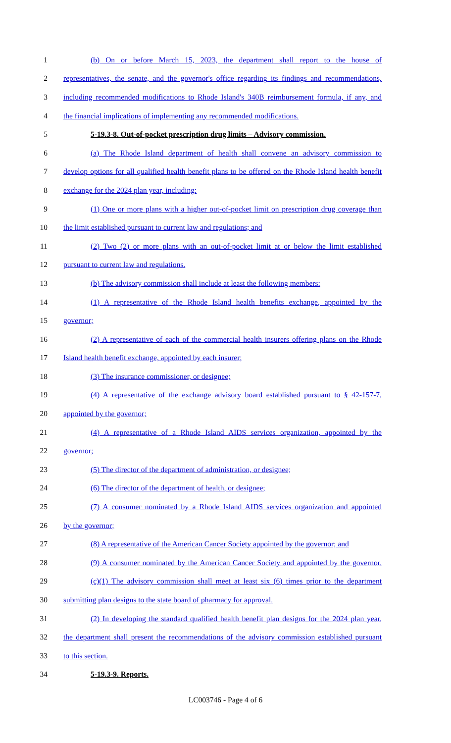1 (b) On or before March 15, 2023, the department shall report to the house of
2 representatives, the senate, and the governor's office regarding its findings and recommendations,
3 including recommended modifications to Rhode Island's 340B reimbursement formula, if any, and
4 the financial implications of implementing any recommended modifications.
5 5-19.3-8. Out-of-pocket prescription drug limits – Advisory commission.
6 (a) The Rhode Island department of health shall convene an advisory commission to
7 develop options for all qualified health benefit plans to be offered on the Rhode Island health benefit
8 exchange for the 2024 plan year, including:
9 (1) One or more plans with a higher out-of-pocket limit on prescription drug coverage than
10 the limit established pursuant to current law and regulations; and
11 (2) Two (2) or more plans with an out-of-pocket limit at or below the limit established
12 pursuant to current law and regulations.
13 (b) The advisory commission shall include at least the following members:
14 (1) A representative of the Rhode Island health benefits exchange, appointed by the
15 governor;
16 (2) A representative of each of the commercial health insurers offering plans on the Rhode
17 Island health benefit exchange, appointed by each insurer;
18 (3) The insurance commissioner, or designee;
19 (4) A representative of the exchange advisory board established pursuant to § 42-157-7,
20 appointed by the governor;
21 (4) A representative of a Rhode Island AIDS services organization, appointed by the
22 governor;
23 (5) The director of the department of administration, or designee;
24 (6) The director of the department of health, or designee;
25 (7) A consumer nominated by a Rhode Island AIDS services organization and appointed
26 by the governor;
27 (8) A representative of the American Cancer Society appointed by the governor; and
28 (9) A consumer nominated by the American Cancer Society and appointed by the governor.
29 (c)(1) The advisory commission shall meet at least six (6) times prior to the department
30 submitting plan designs to the state board of pharmacy for approval.
31 (2) In developing the standard qualified health benefit plan designs for the 2024 plan year,
32 the department shall present the recommendations of the advisory commission established pursuant
33 to this section.
34 5-19.3-9. Reports.
LC003746 - Page 4 of 6